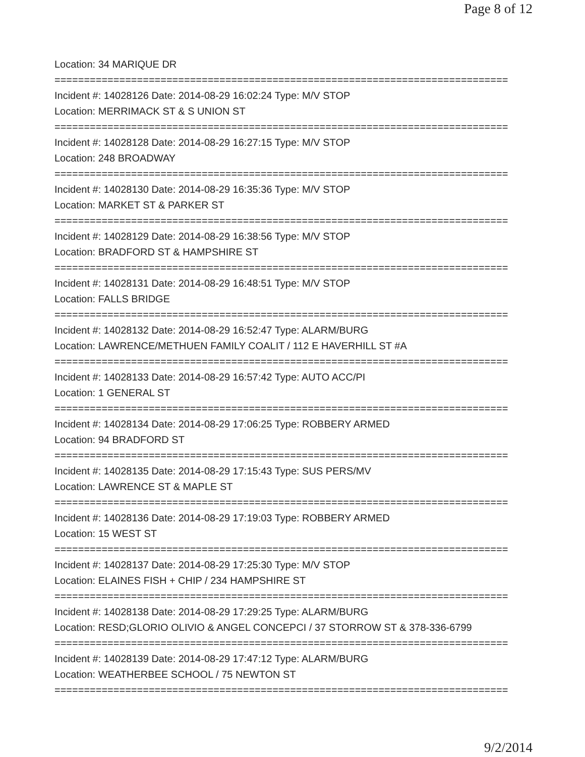Page 8 of 12
Location: 34 MARIQUE DR
=============================================================================
Incident #: 14028126 Date: 2014-08-29 16:02:24 Type: M/V STOP
Location: MERRIMACK ST & S UNION ST
=============================================================================
Incident #: 14028128 Date: 2014-08-29 16:27:15 Type: M/V STOP
Location: 248 BROADWAY
=============================================================================
Incident #: 14028130 Date: 2014-08-29 16:35:36 Type: M/V STOP
Location: MARKET ST & PARKER ST
=============================================================================
Incident #: 14028129 Date: 2014-08-29 16:38:56 Type: M/V STOP
Location: BRADFORD ST & HAMPSHIRE ST
=============================================================================
Incident #: 14028131 Date: 2014-08-29 16:48:51 Type: M/V STOP
Location: FALLS BRIDGE
=============================================================================
Incident #: 14028132 Date: 2014-08-29 16:52:47 Type: ALARM/BURG
Location: LAWRENCE/METHUEN FAMILY COALIT / 112 E HAVERHILL ST #A
=============================================================================
Incident #: 14028133 Date: 2014-08-29 16:57:42 Type: AUTO ACC/PI
Location: 1 GENERAL ST
=============================================================================
Incident #: 14028134 Date: 2014-08-29 17:06:25 Type: ROBBERY ARMED
Location: 94 BRADFORD ST
=============================================================================
Incident #: 14028135 Date: 2014-08-29 17:15:43 Type: SUS PERS/MV
Location: LAWRENCE ST & MAPLE ST
=============================================================================
Incident #: 14028136 Date: 2014-08-29 17:19:03 Type: ROBBERY ARMED
Location: 15 WEST ST
=============================================================================
Incident #: 14028137 Date: 2014-08-29 17:25:30 Type: M/V STOP
Location: ELAINES FISH + CHIP / 234 HAMPSHIRE ST
=============================================================================
Incident #: 14028138 Date: 2014-08-29 17:29:25 Type: ALARM/BURG
Location: RESD;GLORIO OLIVIO & ANGEL CONCEPCI / 37 STORROW ST & 378-336-6799
=============================================================================
Incident #: 14028139 Date: 2014-08-29 17:47:12 Type: ALARM/BURG
Location: WEATHERBEE SCHOOL / 75 NEWTON ST
=============================================================================
9/2/2014